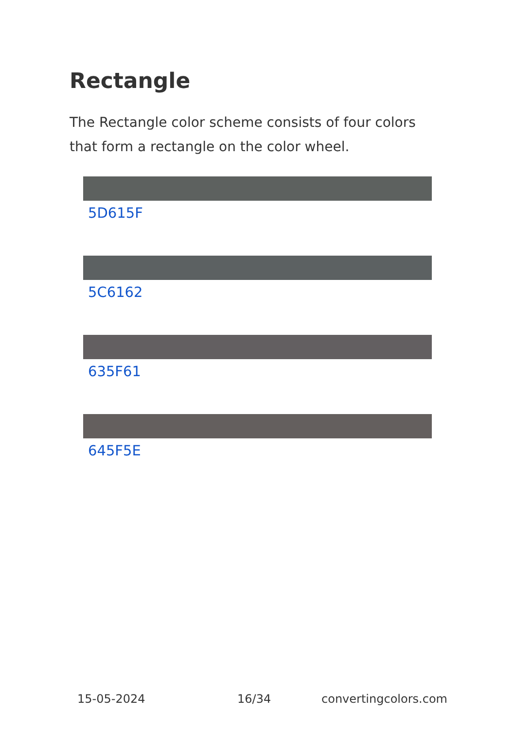Rectangle
The Rectangle color scheme consists of four colors that form a rectangle on the color wheel.
5D615F
5C6162
635F61
645F5E
15-05-2024 16/34 convertingcolors.com